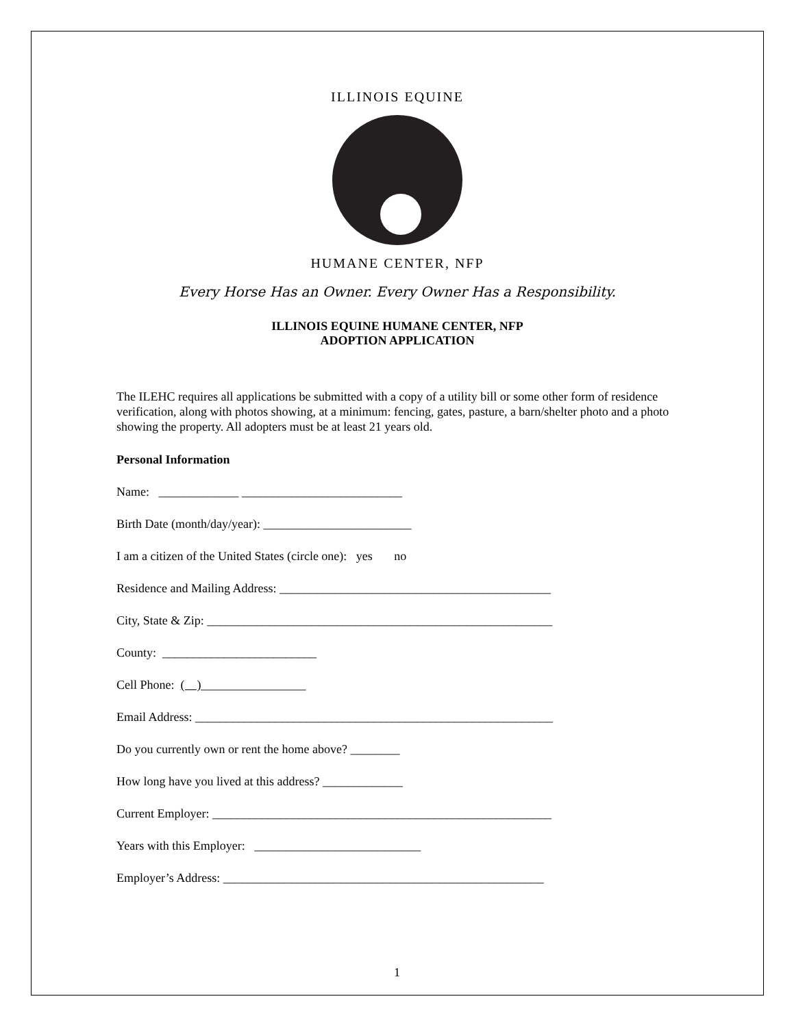ILLINOIS EQUINE HUMANE CENTER, NFP
Every Horse Has an Owner. Every Owner Has a Responsibility.
ILLINOIS EQUINE HUMANE CENTER, NFP
ADOPTION APPLICATION
The ILEHC requires all applications be submitted with a copy of a utility bill or some other form of residence verification, along with photos showing, at a minimum: fencing, gates, pasture, a barn/shelter photo and a photo showing the property. All adopters must be at least 21 years old.
Personal Information
Name: _____________ __________________________
Birth Date (month/day/year): ________________________
I am a citizen of the United States (circle one): yes no
Residence and Mailing Address: ____________________________________________
City, State & Zip: ________________________________________________________
County: _________________________
Cell Phone: ( )_________________
Email Address: __________________________________________________________
Do you currently own or rent the home above? ________
How long have you lived at this address? _____________
Current Employer: _______________________________________________________
Years with this Employer: ___________________________
Employer’s Address: ____________________________________________________
1